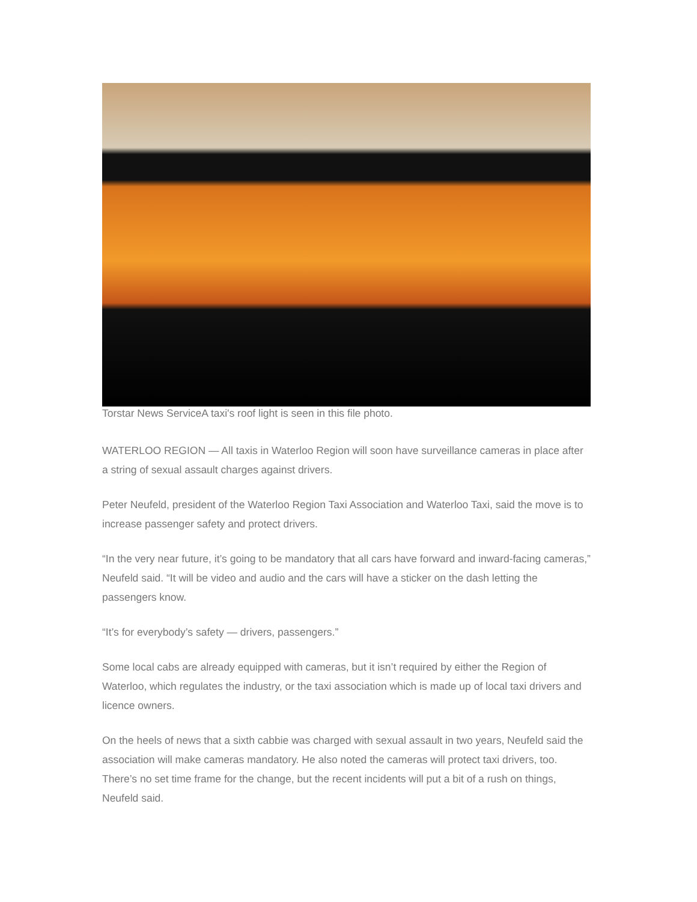Torstar News ServiceA taxi's roof light is seen in this file photo.
WATERLOO REGION — All taxis in Waterloo Region will soon have surveillance cameras in place after a string of sexual assault charges against drivers.
Peter Neufeld, president of the Waterloo Region Taxi Association and Waterloo Taxi, said the move is to increase passenger safety and protect drivers.
“In the very near future, it’s going to be mandatory that all cars have forward and inward-facing cameras,” Neufeld said. “It will be video and audio and the cars will have a sticker on the dash letting the passengers know.
“It’s for everybody’s safety — drivers, passengers.”
Some local cabs are already equipped with cameras, but it isn’t required by either the Region of Waterloo, which regulates the industry, or the taxi association which is made up of local taxi drivers and licence owners.
On the heels of news that a sixth cabbie was charged with sexual assault in two years, Neufeld said the association will make cameras mandatory. He also noted the cameras will protect taxi drivers, too. There’s no set time frame for the change, but the recent incidents will put a bit of a rush on things, Neufeld said.